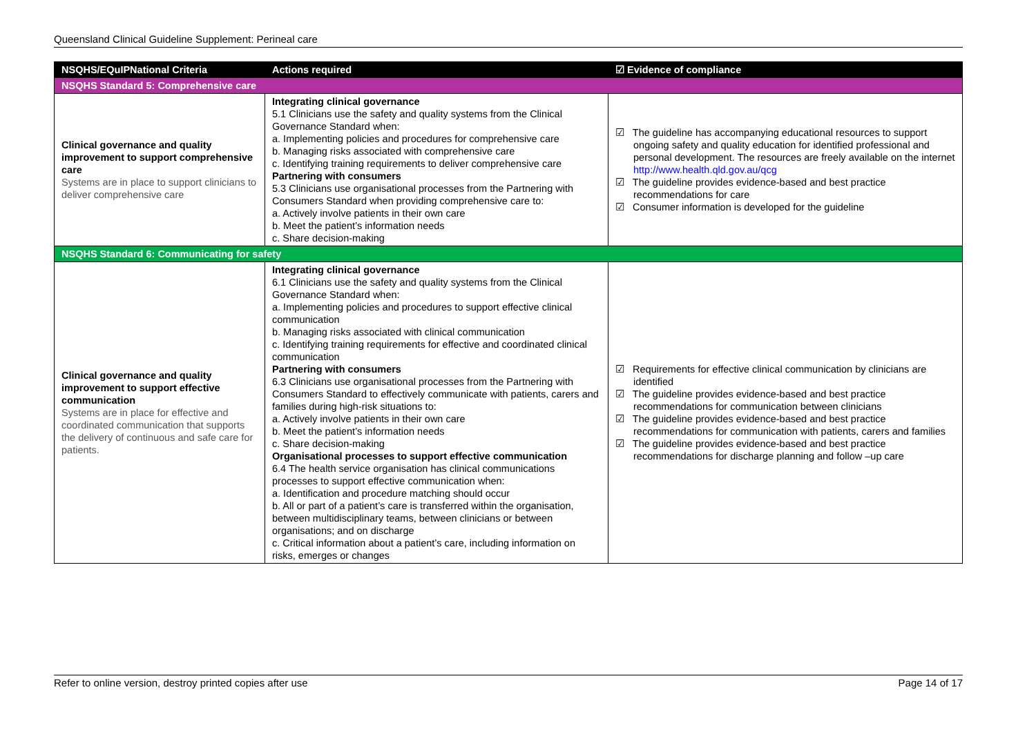Queensland Clinical Guideline Supplement: Perineal care
| NSQHS/EQuIPNational Criteria | Actions required | ☑ Evidence of compliance |
| --- | --- | --- |
| NSQHS Standard 5: Comprehensive care | | |
| Clinical governance and quality improvement to support comprehensive care Systems are in place to support clinicians to deliver comprehensive care | Integrating clinical governance 5.1 Clinicians use the safety and quality systems from the Clinical Governance Standard when: a. Implementing policies and procedures for comprehensive care b. Managing risks associated with comprehensive care c. Identifying training requirements to deliver comprehensive care Partnering with consumers 5.3 Clinicians use organisational processes from the Partnering with Consumers Standard when providing comprehensive care to: a. Actively involve patients in their own care b. Meet the patient’s information needs c. Share decision-making | ☑ The guideline has accompanying educational resources to support ongoing safety and quality education for identified professional and personal development. The resources are freely available on the internet http://www.health.qld.gov.au/qcg ☑ The guideline provides evidence-based and best practice recommendations for care ☑ Consumer information is developed for the guideline |
| NSQHS Standard 6: Communicating for safety | | |
| Clinical governance and quality improvement to support effective communication Systems are in place for effective and coordinated communication that supports the delivery of continuous and safe care for patients. | Integrating clinical governance 6.1 Clinicians use the safety and quality systems from the Clinical Governance Standard when: a. Implementing policies and procedures to support effective clinical communication b. Managing risks associated with clinical communication c. Identifying training requirements for effective and coordinated clinical communication Partnering with consumers 6.3 Clinicians use organisational processes from the Partnering with Consumers Standard to effectively communicate with patients, carers and families during high-risk situations to: a. Actively involve patients in their own care b. Meet the patient’s information needs c. Share decision-making Organisational processes to support effective communication 6.4 The health service organisation has clinical communications processes to support effective communication when: a. Identification and procedure matching should occur b. All or part of a patient’s care is transferred within the organisation, between multidisciplinary teams, between clinicians or between organisations; and on discharge c. Critical information about a patient’s care, including information on risks, emerges or changes | ☑ Requirements for effective clinical communication by clinicians are identified ☑ The guideline provides evidence-based and best practice recommendations for communication between clinicians ☑ The guideline provides evidence-based and best practice recommendations for communication with patients, carers and families ☑ The guideline provides evidence-based and best practice recommendations for discharge planning and follow –up care |
Refer to online version, destroy printed copies after use Page 14 of 17